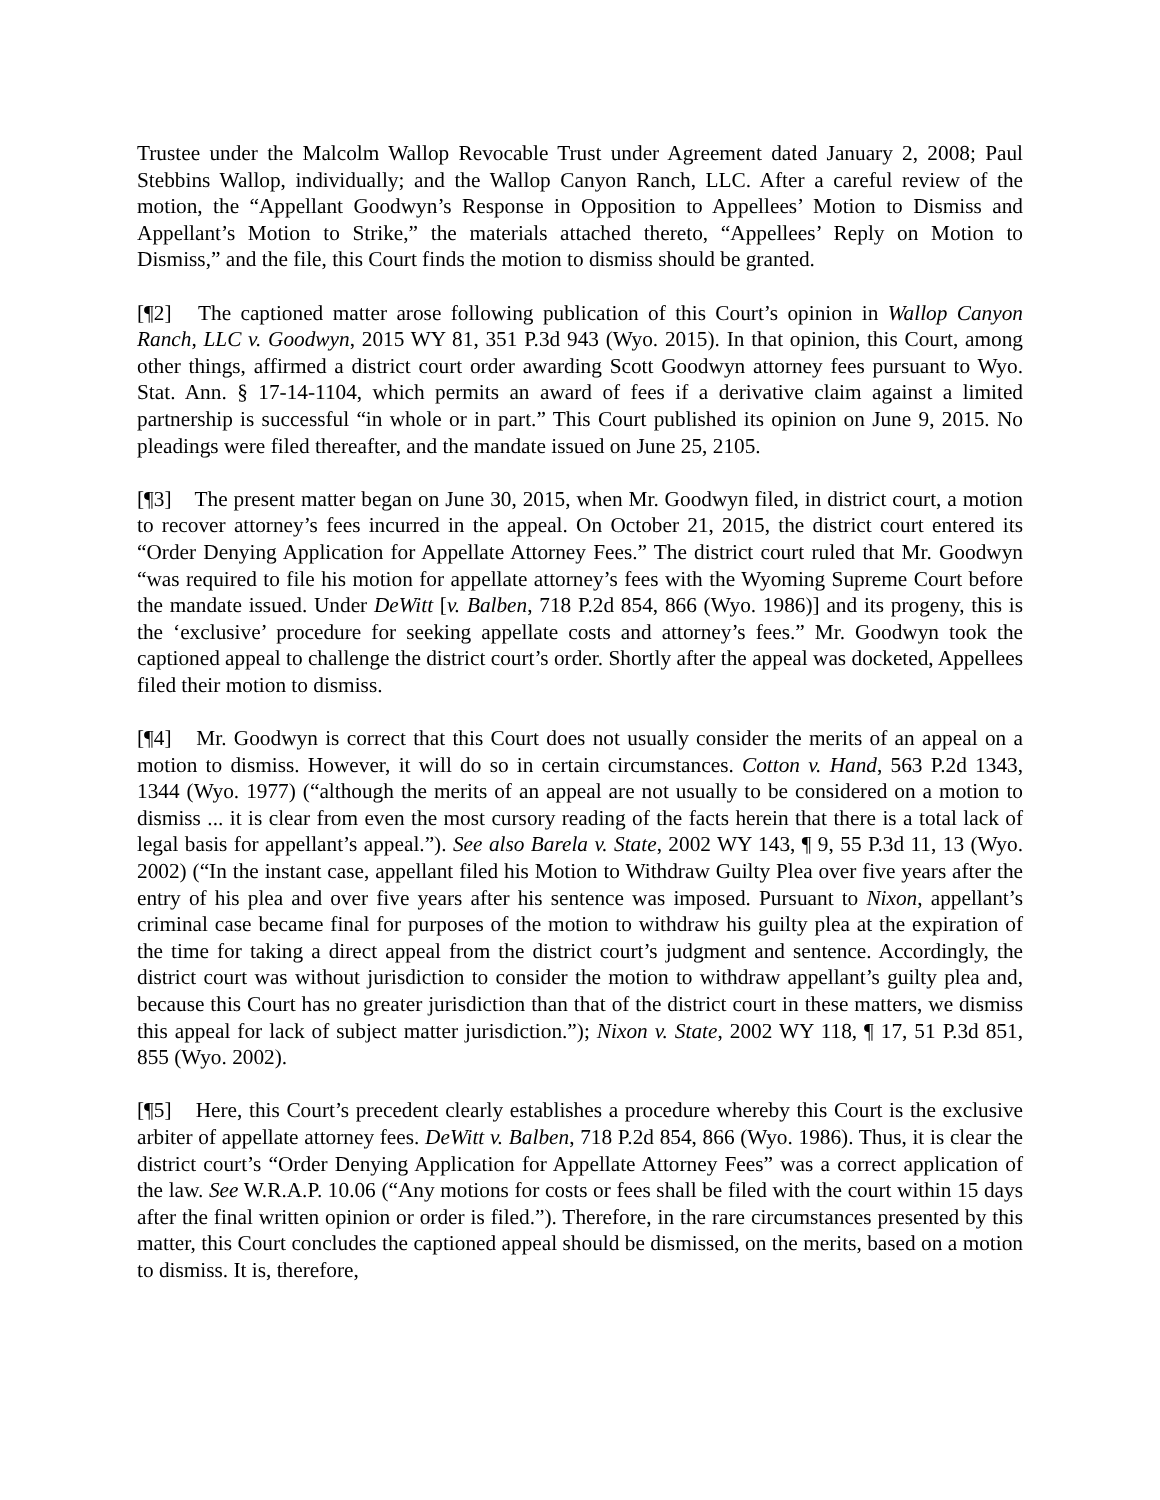Trustee under the Malcolm Wallop Revocable Trust under Agreement dated January 2, 2008; Paul Stebbins Wallop, individually; and the Wallop Canyon Ranch, LLC. After a careful review of the motion, the “Appellant Goodwyn’s Response in Opposition to Appellees’ Motion to Dismiss and Appellant’s Motion to Strike,” the materials attached thereto, “Appellees’ Reply on Motion to Dismiss,” and the file, this Court finds the motion to dismiss should be granted.
[¶2] The captioned matter arose following publication of this Court’s opinion in Wallop Canyon Ranch, LLC v. Goodwyn, 2015 WY 81, 351 P.3d 943 (Wyo. 2015). In that opinion, this Court, among other things, affirmed a district court order awarding Scott Goodwyn attorney fees pursuant to Wyo. Stat. Ann. § 17-14-1104, which permits an award of fees if a derivative claim against a limited partnership is successful “in whole or in part.” This Court published its opinion on June 9, 2015. No pleadings were filed thereafter, and the mandate issued on June 25, 2105.
[¶3] The present matter began on June 30, 2015, when Mr. Goodwyn filed, in district court, a motion to recover attorney’s fees incurred in the appeal. On October 21, 2015, the district court entered its “Order Denying Application for Appellate Attorney Fees.” The district court ruled that Mr. Goodwyn “was required to file his motion for appellate attorney’s fees with the Wyoming Supreme Court before the mandate issued. Under DeWitt [v. Balben, 718 P.2d 854, 866 (Wyo. 1986)] and its progeny, this is the ‘exclusive’ procedure for seeking appellate costs and attorney’s fees.” Mr. Goodwyn took the captioned appeal to challenge the district court’s order. Shortly after the appeal was docketed, Appellees filed their motion to dismiss.
[¶4] Mr. Goodwyn is correct that this Court does not usually consider the merits of an appeal on a motion to dismiss. However, it will do so in certain circumstances. Cotton v. Hand, 563 P.2d 1343, 1344 (Wyo. 1977) (“although the merits of an appeal are not usually to be considered on a motion to dismiss ... it is clear from even the most cursory reading of the facts herein that there is a total lack of legal basis for appellant’s appeal.”). See also Barela v. State, 2002 WY 143, ¶ 9, 55 P.3d 11, 13 (Wyo. 2002) (“In the instant case, appellant filed his Motion to Withdraw Guilty Plea over five years after the entry of his plea and over five years after his sentence was imposed. Pursuant to Nixon, appellant’s criminal case became final for purposes of the motion to withdraw his guilty plea at the expiration of the time for taking a direct appeal from the district court’s judgment and sentence. Accordingly, the district court was without jurisdiction to consider the motion to withdraw appellant’s guilty plea and, because this Court has no greater jurisdiction than that of the district court in these matters, we dismiss this appeal for lack of subject matter jurisdiction.”); Nixon v. State, 2002 WY 118, ¶ 17, 51 P.3d 851, 855 (Wyo. 2002).
[¶5] Here, this Court’s precedent clearly establishes a procedure whereby this Court is the exclusive arbiter of appellate attorney fees. DeWitt v. Balben, 718 P.2d 854, 866 (Wyo. 1986). Thus, it is clear the district court’s “Order Denying Application for Appellate Attorney Fees” was a correct application of the law. See W.R.A.P. 10.06 (“Any motions for costs or fees shall be filed with the court within 15 days after the final written opinion or order is filed.”). Therefore, in the rare circumstances presented by this matter, this Court concludes the captioned appeal should be dismissed, on the merits, based on a motion to dismiss. It is, therefore,